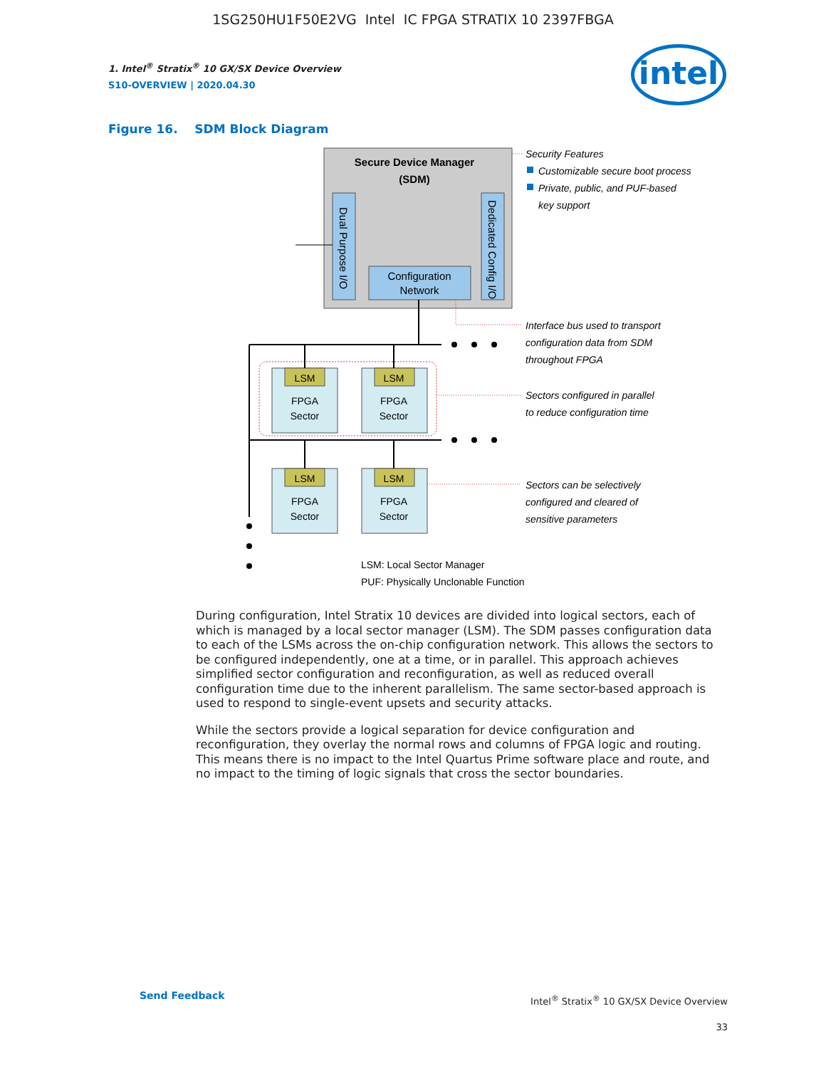1SG250HU1F50E2VG Intel IC FPGA STRATIX 10 2397FBGA
intel
1. Intel<sup>®</sup> Stratix<sup>®</sup> 10 GX/SX Device Overview
S10-OVERVIEW | 2020.04.30
Figure 16. SDM Block Diagram
Secure Device Manager
(SDM)
Dual Purpose I/O
Dedicated Config I/O
Configuration
Network
LSM
FPGA
Sector
LSM
FPGA
Sector
LSM
FPGA
Sector
LSM
FPGA
Sector
Security Features
Customizable secure boot process
Private, public, and PUF-based
key support
Interface bus used to transport
configuration data from SDM
throughout FPGA
Sectors configured in parallel
to reduce configuration time
Sectors can be selectively
configured and cleared of
sensitive parameters
LSM: Local Sector Manager
PUF: Physically Unclonable Function
During configuration, Intel Stratix 10 devices are divided into logical sectors, each of which is managed by a local sector manager (LSM). The SDM passes configuration data to each of the LSMs across the on-chip configuration network. This allows the sectors to be configured independently, one at a time, or in parallel. This approach achieves simplified sector configuration and reconfiguration, as well as reduced overall configuration time due to the inherent parallelism. The same sector-based approach is used to respond to single-event upsets and security attacks.
While the sectors provide a logical separation for device configuration and reconfiguration, they overlay the normal rows and columns of FPGA logic and routing. This means there is no impact to the Intel Quartus Prime software place and route, and no impact to the timing of logic signals that cross the sector boundaries.
Send Feedback
Intel<sup>®</sup> Stratix<sup>®</sup> 10 GX/SX Device Overview
33